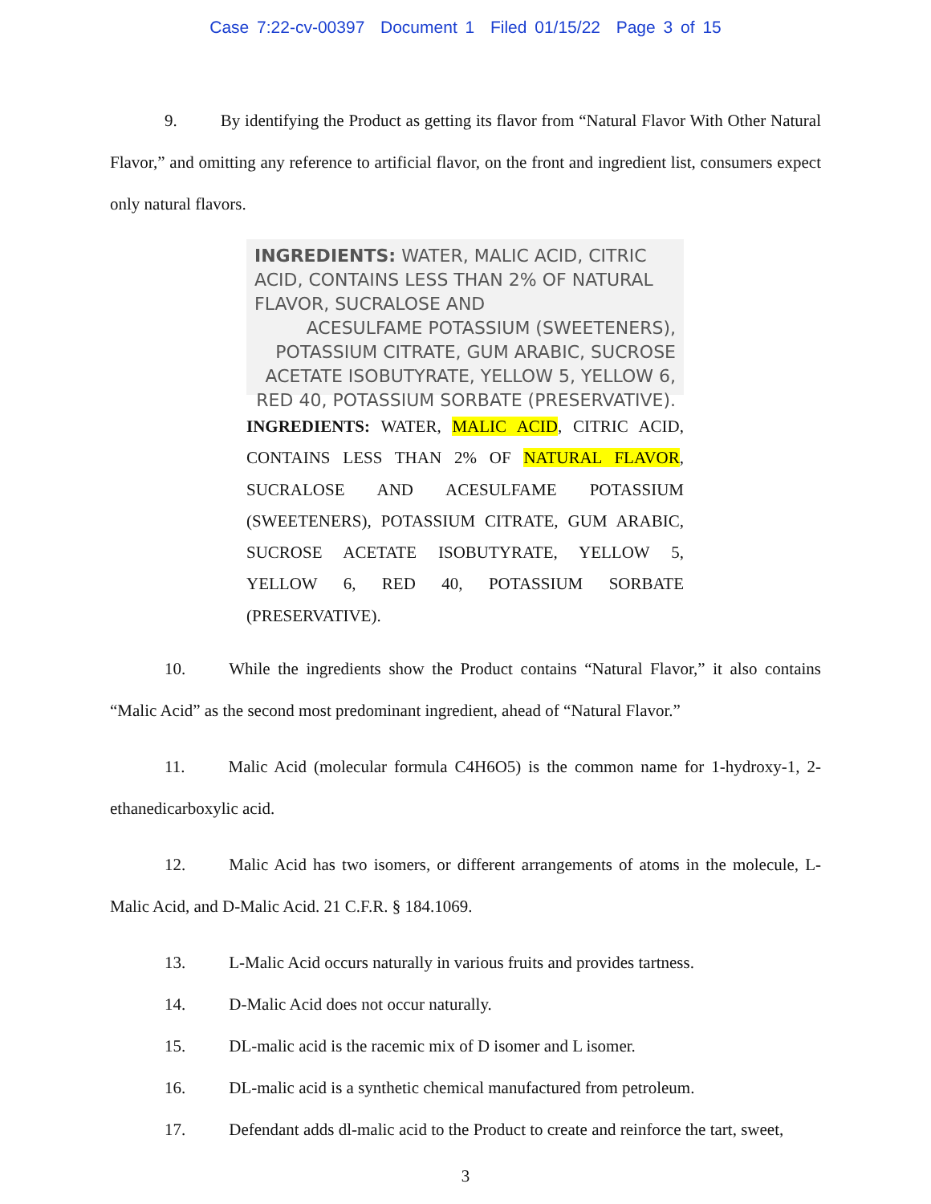Case 7:22-cv-00397 Document 1 Filed 01/15/22 Page 3 of 15
9. By identifying the Product as getting its flavor from “Natural Flavor With Other Natural Flavor,” and omitting any reference to artificial flavor, on the front and ingredient list, consumers expect only natural flavors.
INGREDIENTS: WATER, MALIC ACID, CITRIC ACID, CONTAINS LESS THAN 2% OF NATURAL FLAVOR, SUCRALOSE AND
ACESULFAME POTASSIUM (SWEETENERS),
POTASSIUM CITRATE, GUM ARABIC, SUCROSE
ACETATE ISOBUTYRATE, YELLOW 5, YELLOW 6,
RED 40, POTASSIUM SORBATE (PRESERVATIVE).
INGREDIENTS: WATER, MALIC ACID, CITRIC ACID, CONTAINS LESS THAN 2% OF NATURAL FLAVOR, SUCRALOSE AND ACESULFAME POTASSIUM (SWEETENERS), POTASSIUM CITRATE, GUM ARABIC, SUCROSE ACETATE ISOBUTYRATE, YELLOW 5, YELLOW 6, RED 40, POTASSIUM SORBATE (PRESERVATIVE).
10. While the ingredients show the Product contains “Natural Flavor,” it also contains “Malic Acid” as the second most predominant ingredient, ahead of “Natural Flavor.”
11. Malic Acid (molecular formula C4H6O5) is the common name for 1-hydroxy-1, 2-ethanedicarboxylic acid.
12. Malic Acid has two isomers, or different arrangements of atoms in the molecule, L-Malic Acid, and D-Malic Acid. 21 C.F.R. § 184.1069.
13. L-Malic Acid occurs naturally in various fruits and provides tartness.
14. D-Malic Acid does not occur naturally.
15. DL-malic acid is the racemic mix of D isomer and L isomer.
16. DL-malic acid is a synthetic chemical manufactured from petroleum.
17. Defendant adds dl-malic acid to the Product to create and reinforce the tart, sweet,
3